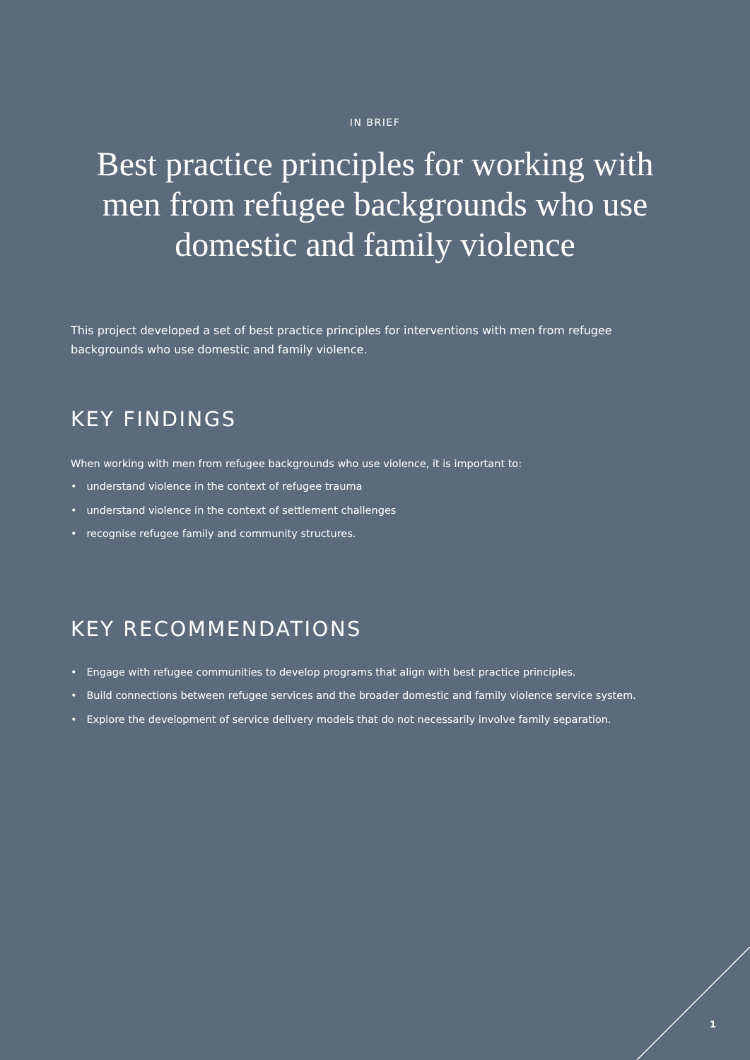IN BRIEF
Best practice principles for working with men from refugee backgrounds who use domestic and family violence
This project developed a set of best practice principles for interventions with men from refugee backgrounds who use domestic and family violence.
KEY FINDINGS
When working with men from refugee backgrounds who use violence, it is important to:
• understand violence in the context of refugee trauma
• understand violence in the context of settlement challenges
• recognise refugee family and community structures.
KEY RECOMMENDATIONS
• Engage with refugee communities to develop programs that align with best practice principles.
• Build connections between refugee services and the broader domestic and family violence service system.
• Explore the development of service delivery models that do not necessarily involve family separation.
1